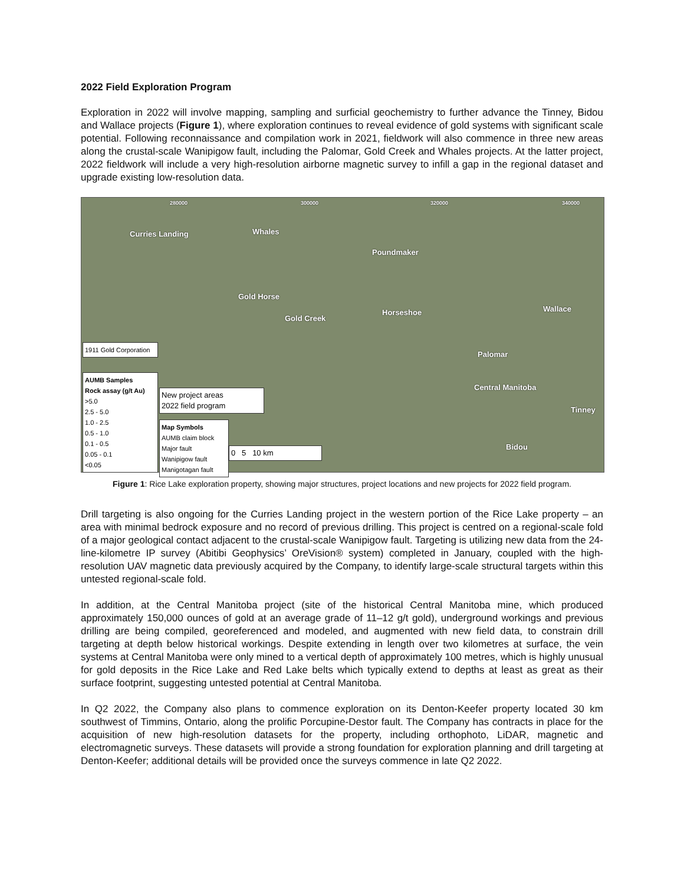2022 Field Exploration Program
Exploration in 2022 will involve mapping, sampling and surficial geochemistry to further advance the Tinney, Bidou and Wallace projects (Figure 1), where exploration continues to reveal evidence of gold systems with significant scale potential. Following reconnaissance and compilation work in 2021, fieldwork will also commence in three new areas along the crustal-scale Wanipigow fault, including the Palomar, Gold Creek and Whales projects. At the latter project, 2022 fieldwork will include a very high-resolution airborne magnetic survey to infill a gap in the regional dataset and upgrade existing low-resolution data.
280000 300000 320000 340000
Curries Landing Whales
Poundmaker
Gold Horse
Gold Creek
Horseshoe Wallace
Palomar
Central Manitoba
Tinney
Bidou
1911 Gold Corporation
AUMB Samples
Rock assay (g/t Au)
>5.0
2.5 - 5.0
1.0 - 2.5
0.5 - 1.0
0.1 - 0.5
0.05 - 0.1
<0.05
New project areas
2022 field program
Map Symbols
AUMB claim block
Major fault
Wanipigow fault
Manigotagan fault
0 5 10 km
Figure 1: Rice Lake exploration property, showing major structures, project locations and new projects for 2022 field program.
Drill targeting is also ongoing for the Curries Landing project in the western portion of the Rice Lake property – an area with minimal bedrock exposure and no record of previous drilling. This project is centred on a regional-scale fold of a major geological contact adjacent to the crustal-scale Wanipigow fault. Targeting is utilizing new data from the 24-line-kilometre IP survey (Abitibi Geophysics’ OreVision® system) completed in January, coupled with the high-resolution UAV magnetic data previously acquired by the Company, to identify large-scale structural targets within this untested regional-scale fold.
In addition, at the Central Manitoba project (site of the historical Central Manitoba mine, which produced approximately 150,000 ounces of gold at an average grade of 11–12 g/t gold), underground workings and previous drilling are being compiled, georeferenced and modeled, and augmented with new field data, to constrain drill targeting at depth below historical workings. Despite extending in length over two kilometres at surface, the vein systems at Central Manitoba were only mined to a vertical depth of approximately 100 metres, which is highly unusual for gold deposits in the Rice Lake and Red Lake belts which typically extend to depths at least as great as their surface footprint, suggesting untested potential at Central Manitoba.
In Q2 2022, the Company also plans to commence exploration on its Denton-Keefer property located 30 km southwest of Timmins, Ontario, along the prolific Porcupine-Destor fault. The Company has contracts in place for the acquisition of new high-resolution datasets for the property, including orthophoto, LiDAR, magnetic and electromagnetic surveys. These datasets will provide a strong foundation for exploration planning and drill targeting at Denton-Keefer; additional details will be provided once the surveys commence in late Q2 2022.